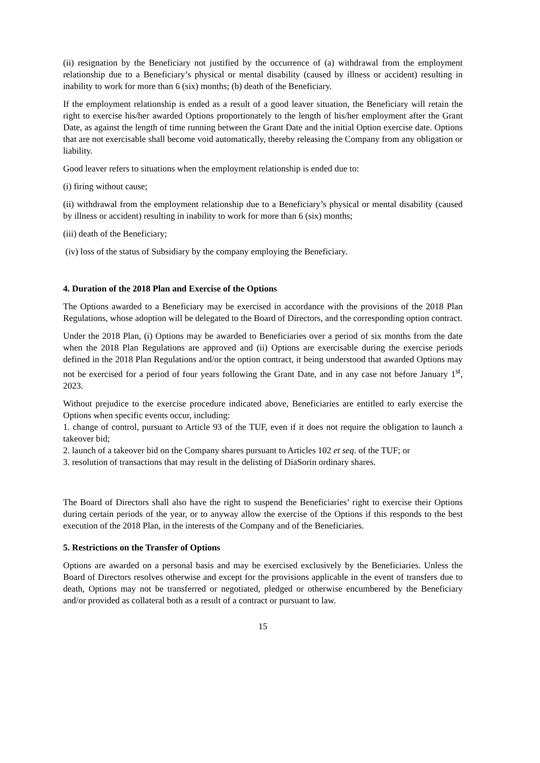(ii) resignation by the Beneficiary not justified by the occurrence of (a) withdrawal from the employment relationship due to a Beneficiary’s physical or mental disability (caused by illness or accident) resulting in inability to work for more than 6 (six) months; (b) death of the Beneficiary.
If the employment relationship is ended as a result of a good leaver situation, the Beneficiary will retain the right to exercise his/her awarded Options proportionately to the length of his/her employment after the Grant Date, as against the length of time running between the Grant Date and the initial Option exercise date. Options that are not exercisable shall become void automatically, thereby releasing the Company from any obligation or liability.
Good leaver refers to situations when the employment relationship is ended due to:
(i) firing without cause;
(ii) withdrawal from the employment relationship due to a Beneficiary’s physical or mental disability (caused by illness or accident) resulting in inability to work for more than 6 (six) months;
(iii) death of the Beneficiary;
(iv) loss of the status of Subsidiary by the company employing the Beneficiary.
4. Duration of the 2018 Plan and Exercise of the Options
The Options awarded to a Beneficiary may be exercised in accordance with the provisions of the 2018 Plan Regulations, whose adoption will be delegated to the Board of Directors, and the corresponding option contract.
Under the 2018 Plan, (i) Options may be awarded to Beneficiaries over a period of six months from the date when the 2018 Plan Regulations are approved and (ii) Options are exercisable during the exercise periods defined in the 2018 Plan Regulations and/or the option contract, it being understood that awarded Options may not be exercised for a period of four years following the Grant Date, and in any case not before January 1<sup>st</sup>, 2023.
Without prejudice to the exercise procedure indicated above, Beneficiaries are entitled to early exercise the Options when specific events occur, including:
1. change of control, pursuant to Article 93 of the TUF, even if it does not require the obligation to launch a takeover bid;
2. launch of a takeover bid on the Company shares pursuant to Articles 102 et seq. of the TUF; or
3. resolution of transactions that may result in the delisting of DiaSorin ordinary shares.
The Board of Directors shall also have the right to suspend the Beneficiaries’ right to exercise their Options during certain periods of the year, or to anyway allow the exercise of the Options if this responds to the best execution of the 2018 Plan, in the interests of the Company and of the Beneficiaries.
5. Restrictions on the Transfer of Options
Options are awarded on a personal basis and may be exercised exclusively by the Beneficiaries. Unless the Board of Directors resolves otherwise and except for the provisions applicable in the event of transfers due to death, Options may not be transferred or negotiated, pledged or otherwise encumbered by the Beneficiary and/or provided as collateral both as a result of a contract or pursuant to law.
15